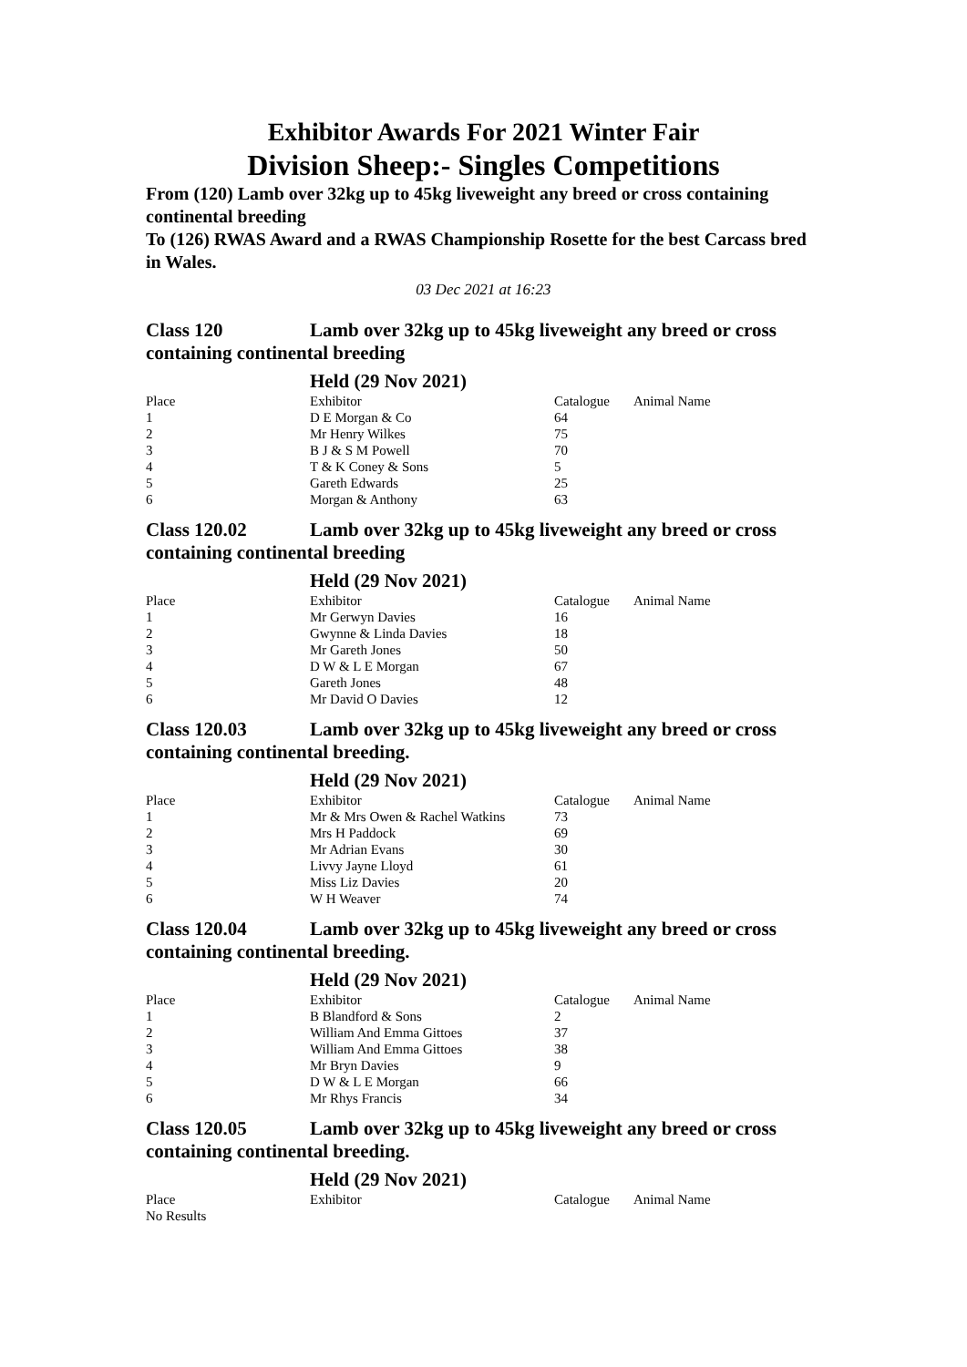Exhibitor Awards For 2021 Winter Fair
Division Sheep:- Singles Competitions
From (120) Lamb over 32kg up to 45kg liveweight any breed or cross containing continental breeding
To (126) RWAS Award and a RWAS Championship Rosette for the best Carcass bred in Wales.
03 Dec 2021 at 16:23
Class 120 Lamb over 32kg up to 45kg liveweight any breed or cross containing continental breeding
Held (29 Nov 2021)
| Place | Exhibitor | Catalogue | Animal Name |
| --- | --- | --- | --- |
| 1 | D E Morgan & Co | 64 | |
| 2 | Mr Henry Wilkes | 75 | |
| 3 | B J & S M Powell | 70 | |
| 4 | T & K Coney & Sons | 5 | |
| 5 | Gareth Edwards | 25 | |
| 6 | Morgan & Anthony | 63 | |
Class 120.02 Lamb over 32kg up to 45kg liveweight any breed or cross containing continental breeding
Held (29 Nov 2021)
| Place | Exhibitor | Catalogue | Animal Name |
| --- | --- | --- | --- |
| 1 | Mr Gerwyn Davies | 16 | |
| 2 | Gwynne & Linda Davies | 18 | |
| 3 | Mr Gareth Jones | 50 | |
| 4 | D W & L E Morgan | 67 | |
| 5 | Gareth Jones | 48 | |
| 6 | Mr David O Davies | 12 | |
Class 120.03 Lamb over 32kg up to 45kg liveweight any breed or cross containing continental breeding.
Held (29 Nov 2021)
| Place | Exhibitor | Catalogue | Animal Name |
| --- | --- | --- | --- |
| 1 | Mr & Mrs Owen & Rachel Watkins | 73 | |
| 2 | Mrs H Paddock | 69 | |
| 3 | Mr Adrian Evans | 30 | |
| 4 | Livvy Jayne Lloyd | 61 | |
| 5 | Miss Liz Davies | 20 | |
| 6 | W H Weaver | 74 | |
Class 120.04 Lamb over 32kg up to 45kg liveweight any breed or cross containing continental breeding.
Held (29 Nov 2021)
| Place | Exhibitor | Catalogue | Animal Name |
| --- | --- | --- | --- |
| 1 | B Blandford & Sons | 2 | |
| 2 | William And Emma Gittoes | 37 | |
| 3 | William And Emma Gittoes | 38 | |
| 4 | Mr Bryn Davies | 9 | |
| 5 | D W & L E Morgan | 66 | |
| 6 | Mr Rhys Francis | 34 | |
Class 120.05 Lamb over 32kg up to 45kg liveweight any breed or cross containing continental breeding.
Held (29 Nov 2021)
| Place | Exhibitor | Catalogue | Animal Name |
| --- | --- | --- | --- |
| No Results | | | |